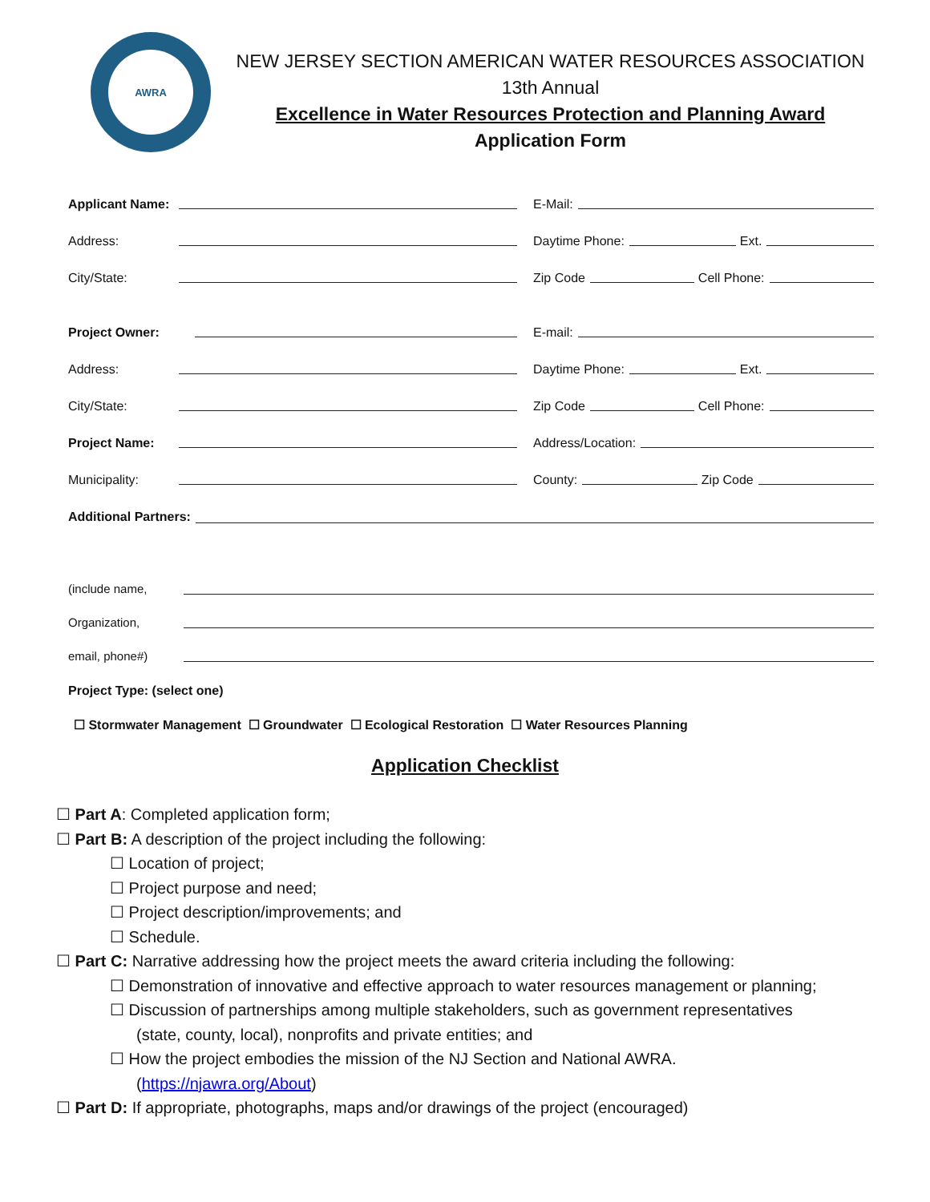AWRA
NEW JERSEY SECTION AMERICAN WATER RESOURCES ASSOCIATION
13th Annual
Excellence in Water Resources Protection and Planning Award
Application Form
Applicant Name: E-Mail:
Address: Daytime Phone: Ext.
City/State: Zip Code Cell Phone:
Project Owner: E-mail:
Address: Daytime Phone: Ext.
City/State: Zip Code Cell Phone:
Project Name: Address/Location:
Municipality: County: Zip Code
Additional Partners:
(include name,
Organization,
email, phone#)
Project Type: (select one)
☐ Stormwater Management ☐ Groundwater ☐ Ecological Restoration ☐ Water Resources Planning
Application Checklist
☐ Part A: Completed application form;
☐ Part B: A description of the project including the following:
☐ Location of project;
☐ Project purpose and need;
☐ Project description/improvements; and
☐ Schedule.
☐ Part C: Narrative addressing how the project meets the award criteria including the following:
☐ Demonstration of innovative and effective approach to water resources management or planning;
☐ Discussion of partnerships among multiple stakeholders, such as government representatives
(state, county, local), nonprofits and private entities; and
☐ How the project embodies the mission of the NJ Section and National AWRA.
(https://njawra.org/About)
☐ Part D: If appropriate, photographs, maps and/or drawings of the project (encouraged)